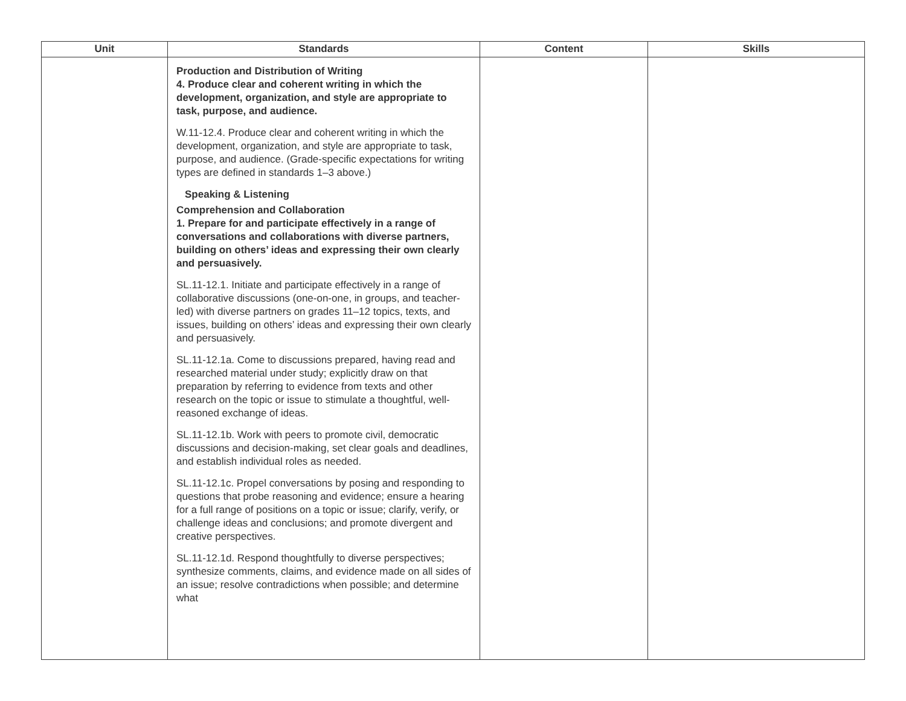| Unit | Standards | Content | Skills |
| --- | --- | --- | --- |
| | Production and Distribution of Writing 4. Produce clear and coherent writing in which the development, organization, and style are appropriate to task, purpose, and audience. W.11-12.4. Produce clear and coherent writing in which the development, organization, and style are appropriate to task, purpose, and audience. (Grade-specific expectations for writing types are defined in standards 1–3 above.) Speaking & Listening Comprehension and Collaboration 1. Prepare for and participate effectively in a range of conversations and collaborations with diverse partners, building on others’ ideas and expressing their own clearly and persuasively. SL.11-12.1. Initiate and participate effectively in a range of collaborative discussions (one-on-one, in groups, and teacher-led) with diverse partners on grades 11–12 topics, texts, and issues, building on others’ ideas and expressing their own clearly and persuasively. SL.11-12.1a. Come to discussions prepared, having read and researched material under study; explicitly draw on that preparation by referring to evidence from texts and other research on the topic or issue to stimulate a thoughtful, well-reasoned exchange of ideas. SL.11-12.1b. Work with peers to promote civil, democratic discussions and decision-making, set clear goals and deadlines, and establish individual roles as needed. SL.11-12.1c. Propel conversations by posing and responding to questions that probe reasoning and evidence; ensure a hearing for a full range of positions on a topic or issue; clarify, verify, or challenge ideas and conclusions; and promote divergent and creative perspectives. SL.11-12.1d. Respond thoughtfully to diverse perspectives; synthesize comments, claims, and evidence made on all sides of an issue; resolve contradictions when possible; and determine what | | |